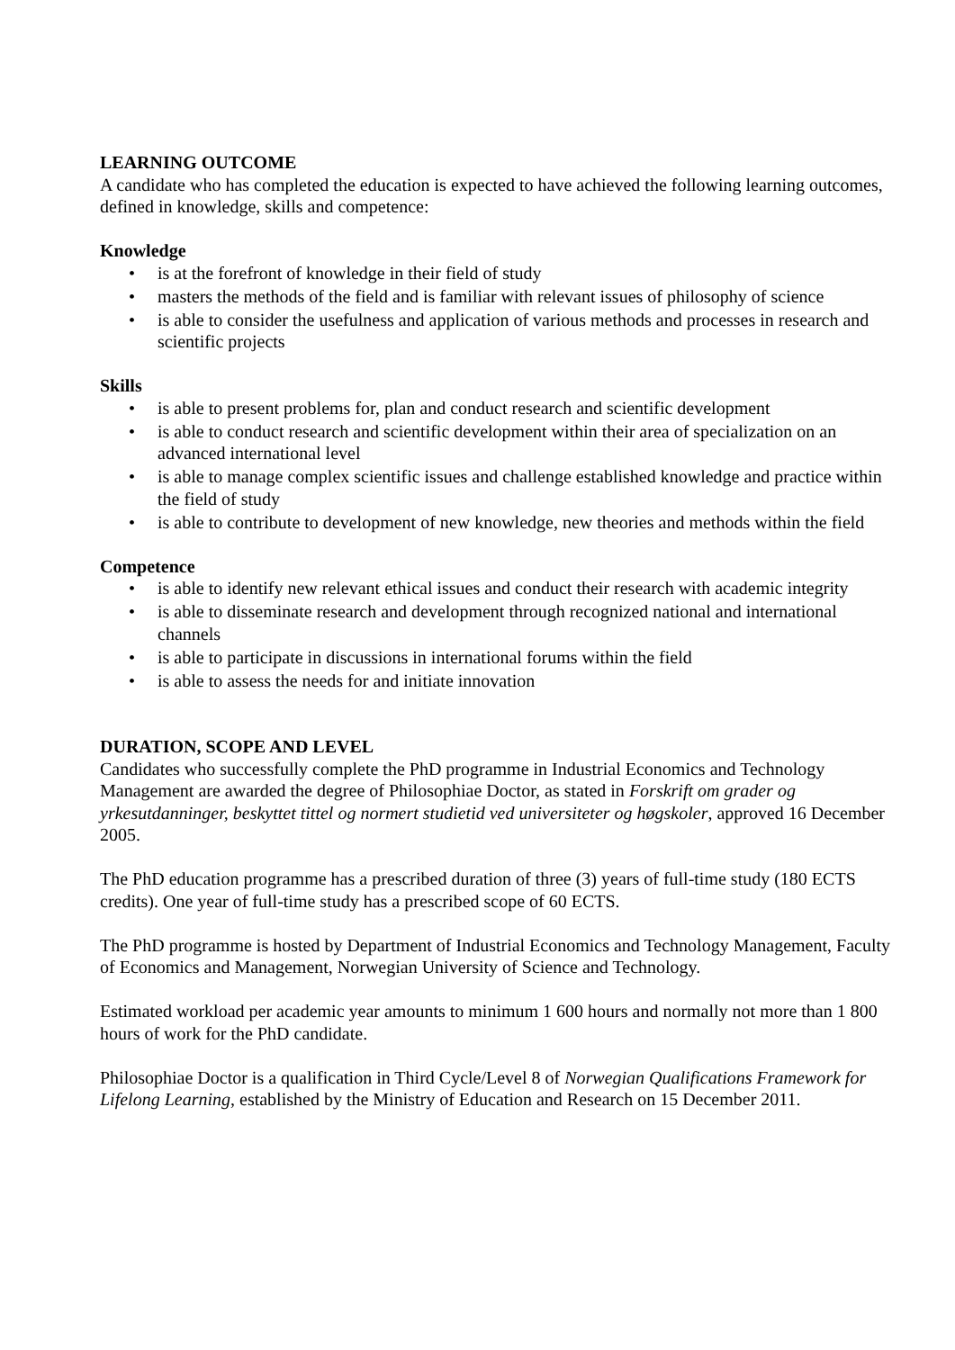LEARNING OUTCOME
A candidate who has completed the education is expected to have achieved the following learning outcomes, defined in knowledge, skills and competence:
Knowledge
• is at the forefront of knowledge in their field of study
• masters the methods of the field and is familiar with relevant issues of philosophy of science
• is able to consider the usefulness and application of various methods and processes in research and scientific projects
Skills
• is able to present problems for, plan and conduct research and scientific development
• is able to conduct research and scientific development within their area of specialization on an advanced international level
• is able to manage complex scientific issues and challenge established knowledge and practice within the field of study
• is able to contribute to development of new knowledge, new theories and methods within the field
Competence
• is able to identify new relevant ethical issues and conduct their research with academic integrity
• is able to disseminate research and development through recognized national and international channels
• is able to participate in discussions in international forums within the field
• is able to assess the needs for and initiate innovation
DURATION, SCOPE AND LEVEL
Candidates who successfully complete the PhD programme in Industrial Economics and Technology Management are awarded the degree of Philosophiae Doctor, as stated in Forskrift om grader og yrkesutdanninger, beskyttet tittel og normert studietid ved universiteter og høgskoler, approved 16 December 2005.
The PhD education programme has a prescribed duration of three (3) years of full-time study (180 ECTS credits). One year of full-time study has a prescribed scope of 60 ECTS.
The PhD programme is hosted by Department of Industrial Economics and Technology Management, Faculty of Economics and Management, Norwegian University of Science and Technology.
Estimated workload per academic year amounts to minimum 1 600 hours and normally not more than 1 800 hours of work for the PhD candidate.
Philosophiae Doctor is a qualification in Third Cycle/Level 8 of Norwegian Qualifications Framework for Lifelong Learning, established by the Ministry of Education and Research on 15 December 2011.